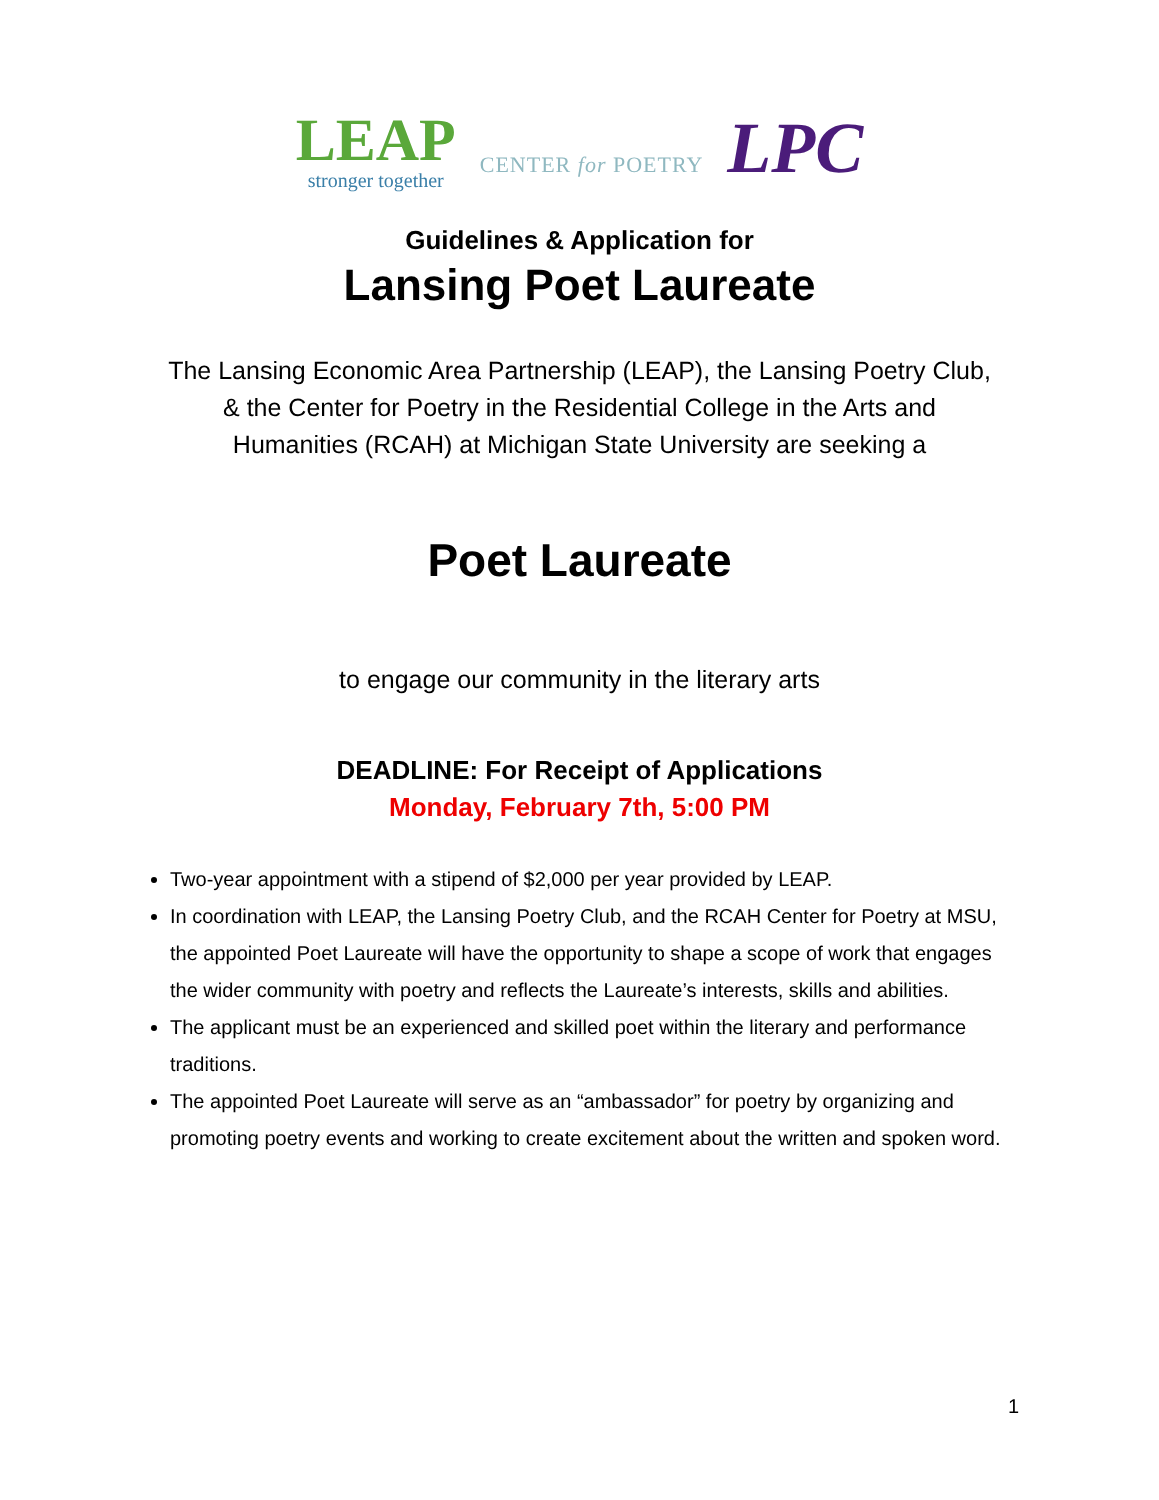LEAP
stronger together
CENTER for POETRY
LPC
Guidelines & Application for
Lansing Poet Laureate
The Lansing Economic Area Partnership (LEAP), the Lansing Poetry Club,
& the Center for Poetry in the Residential College in the Arts and
Humanities (RCAH) at Michigan State University are seeking a
Poet Laureate
to engage our community in the literary arts
DEADLINE: For Receipt of Applications
Monday, February 7th, 5:00 PM
Two-year appointment with a stipend of $2,000 per year provided by LEAP.
In coordination with LEAP, the Lansing Poetry Club, and the RCAH Center for Poetry at MSU, the appointed Poet Laureate will have the opportunity to shape a scope of work that engages the wider community with poetry and reflects the Laureate’s interests, skills and abilities.
The applicant must be an experienced and skilled poet within the literary and performance traditions.
The appointed Poet Laureate will serve as an “ambassador” for poetry by organizing and promoting poetry events and working to create excitement about the written and spoken word.
1